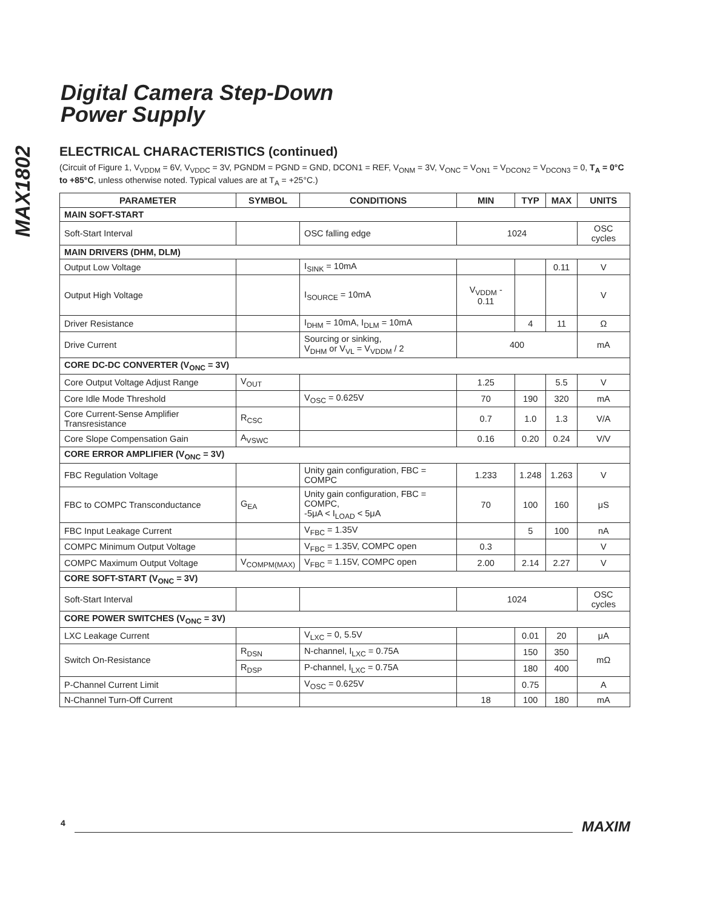MAX1802
Digital Camera Step-Down
Power Supply
ELECTRICAL CHARACTERISTICS (continued)
(Circuit of Figure 1, V<sub>VDDM</sub> = 6V, V<sub>VDDC</sub> = 3V, PGNDM = PGND = GND, DCON1 = REF, V<sub>ONM</sub> = 3V, V<sub>ONC</sub> = V<sub>ON1</sub> = V<sub>DCON2</sub> = V<sub>DCON3</sub> = 0, T<sub>A</sub> = 0°C to +85°C, unless otherwise noted. Typical values are at T<sub>A</sub> = +25°C.)
| PARAMETER | SYMBOL | CONDITIONS | MIN | TYP | MAX | UNITS |
| --- | --- | --- | --- | --- | --- | --- |
| MAIN SOFT-START | | | | | | |
| Soft-Start Interval | | OSC falling edge | 1024 | | | OSC cycles |
| MAIN DRIVERS (DHM, DLM) | | | | | | |
| Output Low Voltage | | I<sub>SINK</sub> = 10mA | | | 0.11 | V |
| Output High Voltage | | I<sub>SOURCE</sub> = 10mA | V<sub>VDDM</sub> - 0.11 | | | V |
| Driver Resistance | | I<sub>DHM</sub> = 10mA, I<sub>DLM</sub> = 10mA | | 4 | 11 | Ω |
| Drive Current | | Sourcing or sinking, V<sub>DHM</sub> or V<sub>VL</sub> = V<sub>VDDM</sub> / 2 | 400 | | | mA |
| CORE DC-DC CONVERTER (V<sub>ONC</sub> = 3V) | | | | | | |
| Core Output Voltage Adjust Range | V<sub>OUT</sub> | | 1.25 | | 5.5 | V |
| Core Idle Mode Threshold | | V<sub>OSC</sub> = 0.625V | 70 | 190 | 320 | mA |
| Core Current-Sense Amplifier Transresistance | R<sub>CSC</sub> | | 0.7 | 1.0 | 1.3 | V/A |
| Core Slope Compensation Gain | A<sub>VSWC</sub> | | 0.16 | 0.20 | 0.24 | V/V |
| CORE ERROR AMPLIFIER (V<sub>ONC</sub> = 3V) | | | | | | |
| FBC Regulation Voltage | | Unity gain configuration, FBC = COMPC | 1.233 | 1.248 | 1.263 | V |
| FBC to COMPC Transconductance | G<sub>EA</sub> | Unity gain configuration, FBC = COMPC, -5μA < I<sub>LOAD</sub> < 5μA | 70 | 100 | 160 | μS |
| FBC Input Leakage Current | | V<sub>FBC</sub> = 1.35V | | 5 | 100 | nA |
| COMPC Minimum Output Voltage | | V<sub>FBC</sub> = 1.35V, COMPC open | 0.3 | | | V |
| COMPC Maximum Output Voltage | V<sub>COMPM(MAX)</sub> | V<sub>FBC</sub> = 1.15V, COMPC open | 2.00 | 2.14 | 2.27 | V |
| CORE SOFT-START (V<sub>ONC</sub> = 3V) | | | | | | |
| Soft-Start Interval | | | 1024 | | | OSC cycles |
| CORE POWER SWITCHES (V<sub>ONC</sub> = 3V) | | | | | | |
| LXC Leakage Current | | V<sub>LXC</sub> = 0, 5.5V | | 0.01 | 20 | μA |
| Switch On-Resistance | R<sub>DSN</sub> | N-channel, I<sub>LXC</sub> = 0.75A | | 150 | 350 | mΩ |
| | R<sub>DSP</sub> | P-channel, I<sub>LXC</sub> = 0.75A | | 180 | 400 | |
| P-Channel Current Limit | | V<sub>OSC</sub> = 0.625V | | 0.75 | | A |
| N-Channel Turn-Off Current | | | 18 | 100 | 180 | mA |
4 MAXIM